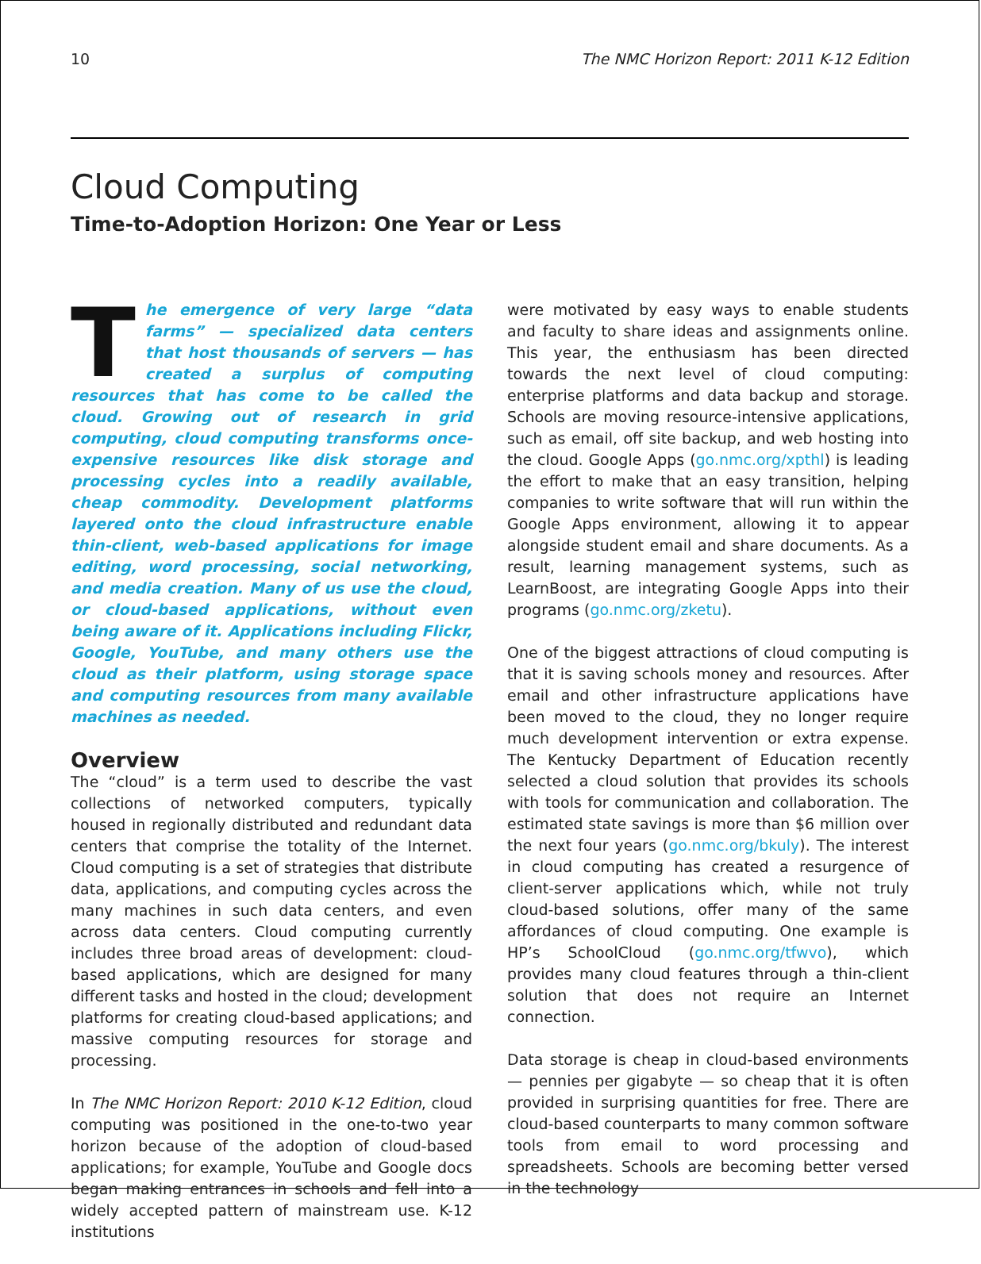10 The NMC Horizon Report: 2011 K-12 Edition
Cloud Computing
Time-to-Adoption Horizon: One Year or Less
The emergence of very large “data farms” — specialized data centers that host thousands of servers — has created a surplus of computing resources that has come to be called the cloud. Growing out of research in grid computing, cloud computing transforms once-expensive resources like disk storage and processing cycles into a readily available, cheap commodity. Development platforms layered onto the cloud infrastructure enable thin-client, web-based applications for image editing, word processing, social networking, and media creation. Many of us use the cloud, or cloud-based applications, without even being aware of it. Applications including Flickr, Google, YouTube, and many others use the cloud as their platform, using storage space and computing resources from many available machines as needed.
Overview
The “cloud” is a term used to describe the vast collections of networked computers, typically housed in regionally distributed and redundant data centers that comprise the totality of the Internet. Cloud computing is a set of strategies that distribute data, applications, and computing cycles across the many machines in such data centers, and even across data centers. Cloud computing currently includes three broad areas of development: cloud-based applications, which are designed for many different tasks and hosted in the cloud; development platforms for creating cloud-based applications; and massive computing resources for storage and processing.
In The NMC Horizon Report: 2010 K-12 Edition, cloud computing was positioned in the one-to-two year horizon because of the adoption of cloud-based applications; for example, YouTube and Google docs began making entrances in schools and fell into a widely accepted pattern of mainstream use. K-12 institutions
were motivated by easy ways to enable students and faculty to share ideas and assignments online. This year, the enthusiasm has been directed towards the next level of cloud computing: enterprise platforms and data backup and storage. Schools are moving resource-intensive applications, such as email, off site backup, and web hosting into the cloud. Google Apps (go.nmc.org/xpthl) is leading the effort to make that an easy transition, helping companies to write software that will run within the Google Apps environment, allowing it to appear alongside student email and share documents. As a result, learning management systems, such as LearnBoost, are integrating Google Apps into their programs (go.nmc.org/zketu).
One of the biggest attractions of cloud computing is that it is saving schools money and resources. After email and other infrastructure applications have been moved to the cloud, they no longer require much development intervention or extra expense. The Kentucky Department of Education recently selected a cloud solution that provides its schools with tools for communication and collaboration. The estimated state savings is more than $6 million over the next four years (go.nmc.org/bkuly). The interest in cloud computing has created a resurgence of client-server applications which, while not truly cloud-based solutions, offer many of the same affordances of cloud computing. One example is HP’s SchoolCloud (go.nmc.org/tfwvo), which provides many cloud features through a thin-client solution that does not require an Internet connection.
Data storage is cheap in cloud-based environments — pennies per gigabyte — so cheap that it is often provided in surprising quantities for free. There are cloud-based counterparts to many common software tools from email to word processing and spreadsheets. Schools are becoming better versed in the technology